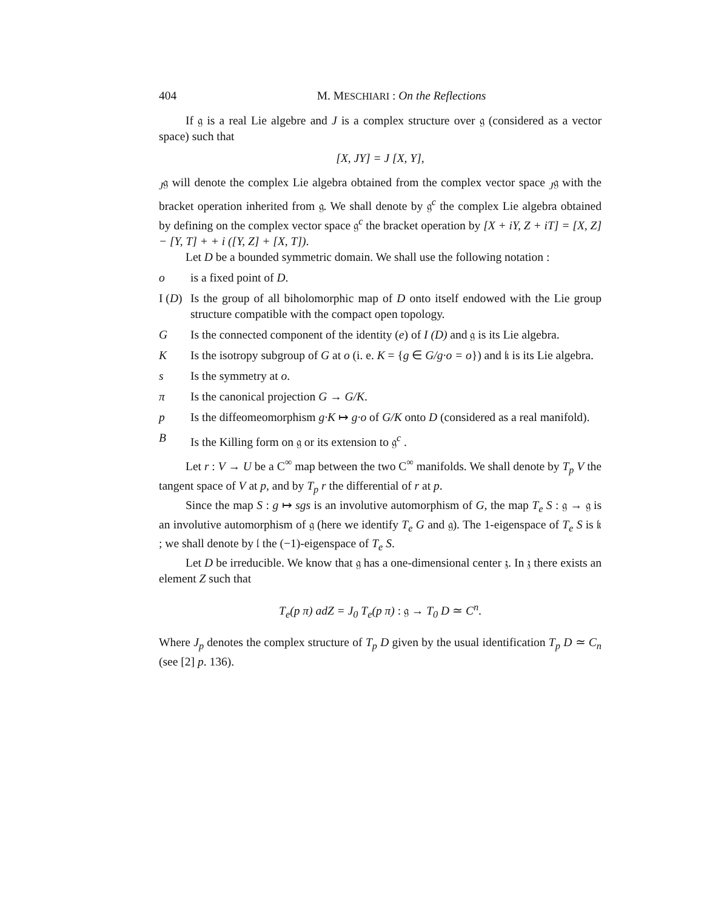404 M. MESCHIARI : On the Reflections
If 𝔤 is a real Lie algebre and J is a complex structure over 𝔤 (considered as a vector space) such that
[X, JY] = J [X, Y],
<sub>J</sub>𝔤 will denote the complex Lie algebra obtained from the complex vector space <sub>J</sub>𝔤 with the bracket operation inherited from 𝔤. We shall denote by 𝔤<sup>c</sup> the complex Lie algebra obtained by defining on the complex vector space 𝔤<sup>c</sup> the bracket operation by [X + iY, Z + iT] = [X, Z] − [Y, T] + + i ([Y, Z] + [X, T]).
Let D be a bounded symmetric domain. We shall use the following notation :
o is a fixed point of D.
I (D) Is the group of all biholomorphic map of D onto itself endowed with the Lie group structure compatible with the compact open topology.
G Is the connected component of the identity (e) of I (D) and 𝔤 is its Lie algebra.
K Is the isotropy subgroup of G at o (i. e. K = {g ∈ G/g·o = o}) and 𝔨 is its Lie algebra.
s Is the symmetry at o.
π Is the canonical projection G → G/K.
p Is the diffeomeomorphism g·K ↦ g·o of G/K onto D (considered as a real manifold).
B Is the Killing form on 𝔤 or its extension to 𝔤<sup>c</sup> .
Let r : V → U be a C<sup>∞</sup> map between the two C<sup>∞</sup> manifolds. We shall denote by T<sub>p</sub> V the tangent space of V at p, and by T<sub>p</sub> r the differential of r at p.
Since the map S : g ↦ sgs is an involutive automorphism of G, the map T<sub>e</sub> S : 𝔤 → 𝔤 is an involutive automorphism of 𝔤 (here we identify T<sub>e</sub> G and 𝔤). The 1-eigenspace of T<sub>e</sub> S is 𝔨 ; we shall denote by 𝔩 the (−1)-eigenspace of T<sub>e</sub> S.
Let D be irreducible. We know that 𝔤 has a one-dimensional center 𝔷. In 𝔷 there exists an element Z such that
T<sub>e</sub>(p π) adZ = J<sub>0</sub> T<sub>e</sub>(p π) : 𝔤 → T<sub>0</sub> D ≃ C<sup>n</sup>.
Where J<sub>p</sub> denotes the complex structure of T<sub>p</sub> D given by the usual identification T<sub>p</sub> D ≃ C<sub>n</sub> (see [2] p. 136).